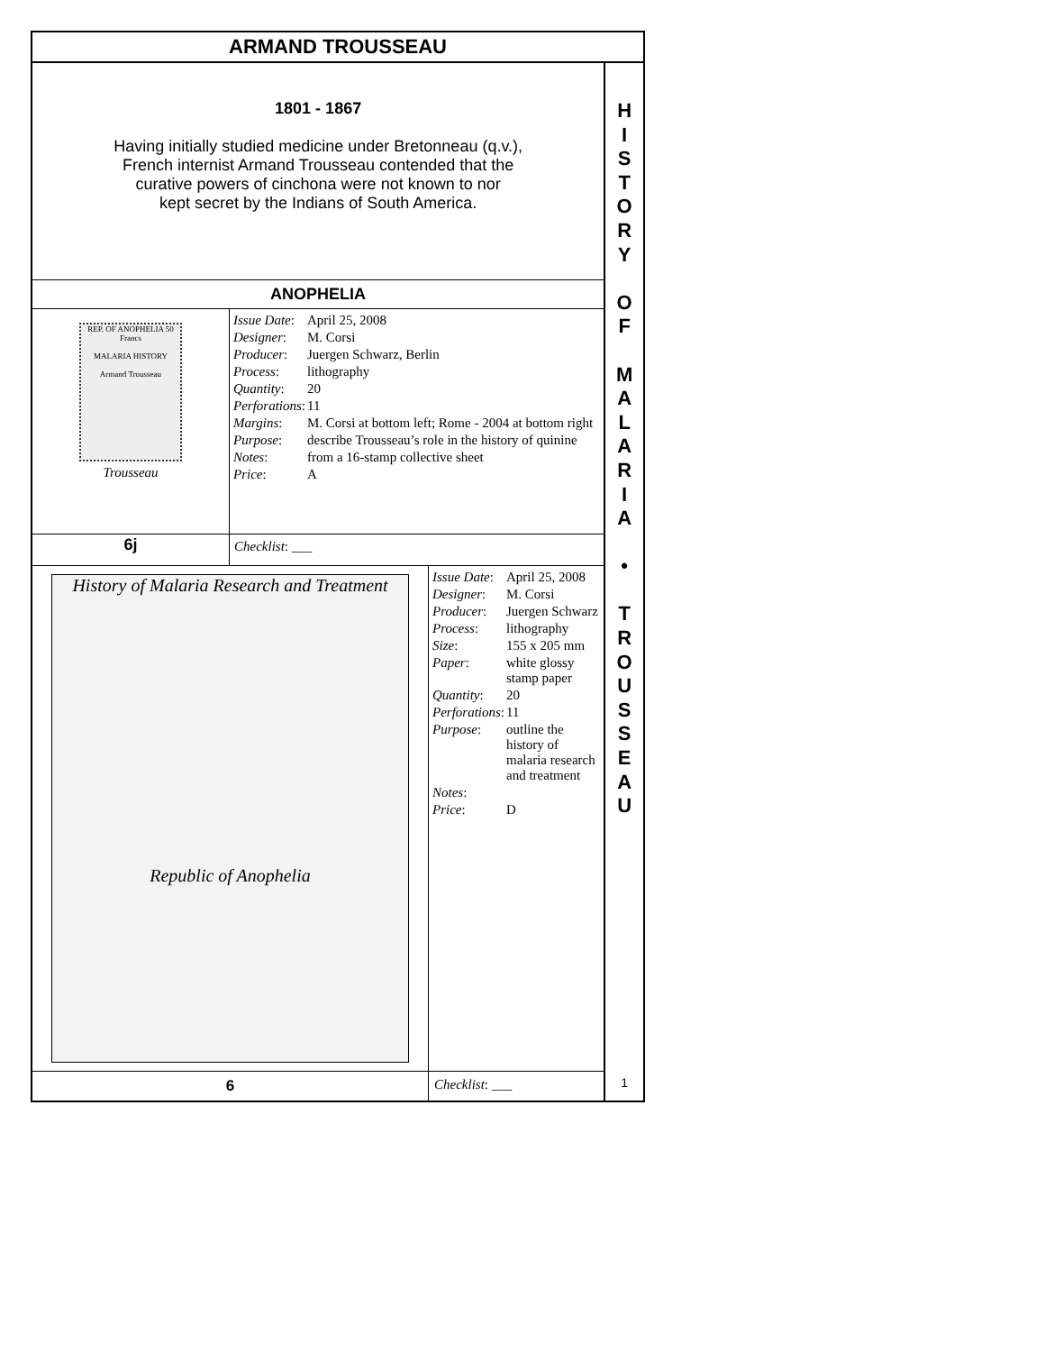ARMAND TROUSSEAU
1801 - 1867
Having initially studied medicine under Bretonneau (q.v.),
French internist Armand Trousseau contended that the
curative powers of cinchona were not known to nor
kept secret by the Indians of South America.
ANOPHELIA
| REP. OF ANOPHELIA 50 Francs MALARIA HISTORY Armand Trousseau Trousseau | / Issue Date : / April 25, 2008 / / Designer : / M. Corsi / / Producer : / Juergen Schwarz, Berlin / / Process : / lithography / / Quantity : / 20 / / Perforations : / 11 / / Margins : / M. Corsi at bottom left; Rome - 2004 at bottom right / / Purpose : / describe Trousseau’s role in the history of quinine / / Notes : / from a 16-stamp collective sheet / / Price : / A / |
| 6j | Checklist : ___ |
| History of Malaria Research and Treatment Republic of Anophelia | / Issue Date : / April 25, 2008 / / Designer : / M. Corsi / / Producer : / Juergen Schwarz / / Process : / lithography / / Size : / 155 x 205 mm / / Paper : / white glossy stamp paper / / Quantity : / 20 / / Perforations : / 11 / / Purpose : / outline the history of malaria research and treatment / / Notes : / / / Price : / D / |
| 6 | Checklist : ___ |
H
I
S
T
O
R
Y
O
F
M
A
L
A
R
I
A
•
T
R
O
U
S
S
E
A
U
1